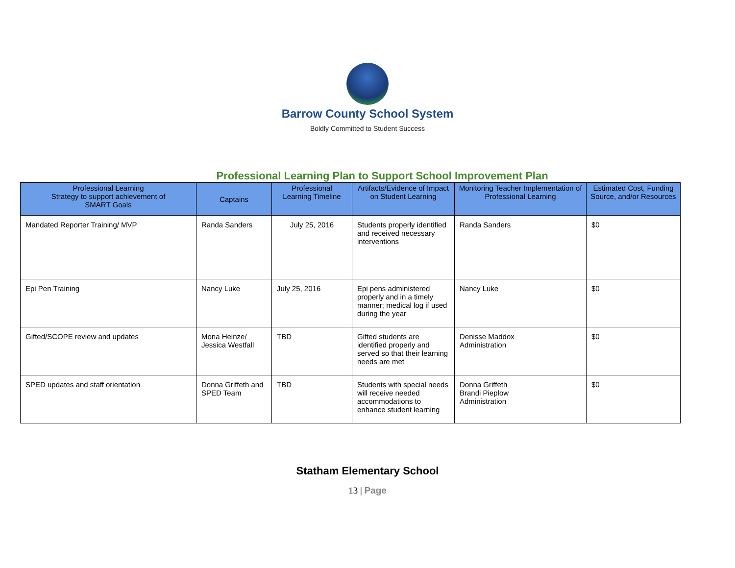Barrow County School System
Boldly Committed to Student Success
Professional Learning Plan to Support School Improvement Plan
| Professional Learning Strategy to support achievement of SMART Goals | Captains | Professional Learning Timeline | Artifacts/Evidence of Impact on Student Learning | Monitoring Teacher Implementation of Professional Learning | Estimated Cost, Funding Source, and/or Resources |
| --- | --- | --- | --- | --- | --- |
| Mandated Reporter Training/ MVP | Randa Sanders | July 25, 2016 | Students properly identified and received necessary interventions | Randa Sanders | $0 |
| Epi Pen Training | Nancy Luke | July 25, 2016 | Epi pens administered properly and in a timely manner; medical log if used during the year | Nancy Luke | $0 |
| Gifted/SCOPE review and updates | Mona Heinze/ Jessica Westfall | TBD | Gifted students are identified properly and served so that their learning needs are met | Denisse Maddox Administration | $0 |
| SPED updates and staff orientation | Donna Griffeth and SPED Team | TBD | Students with special needs will receive needed accommodations to enhance student learning | Donna Griffeth Brandi Pieplow Administration | $0 |
Statham Elementary School
13 | Page